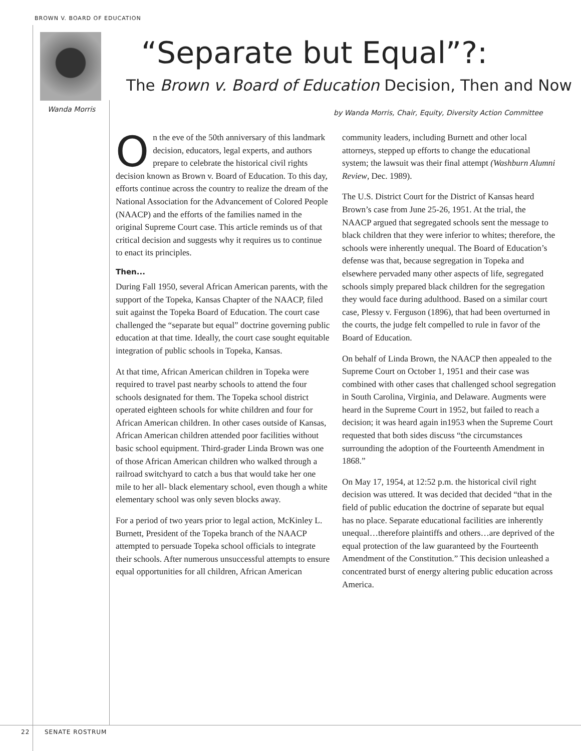BROWN V. BOARD OF EDUCATION
Wanda Morris
“Separate but Equal”?:
The Brown v. Board of Education Decision, Then and Now
by Wanda Morris, Chair, Equity, Diversity Action Committee
On the eve of the 50th anniversary of this landmark decision, educators, legal experts, and authors prepare to celebrate the historical civil rights decision known as Brown v. Board of Education. To this day, efforts continue across the country to realize the dream of the National Association for the Advancement of Colored People (NAACP) and the efforts of the families named in the original Supreme Court case. This article reminds us of that critical decision and suggests why it requires us to continue to enact its principles.
Then...
During Fall 1950, several African American parents, with the support of the Topeka, Kansas Chapter of the NAACP, filed suit against the Topeka Board of Education. The court case challenged the “separate but equal” doctrine governing public education at that time. Ideally, the court case sought equitable integration of public schools in Topeka, Kansas.
At that time, African American children in Topeka were required to travel past nearby schools to attend the four schools designated for them. The Topeka school district operated eighteen schools for white children and four for African American children. In other cases outside of Kansas, African American children attended poor facilities without basic school equipment. Third-grader Linda Brown was one of those African American children who walked through a railroad switchyard to catch a bus that would take her one mile to her all- black elementary school, even though a white elementary school was only seven blocks away.
For a period of two years prior to legal action, McKinley L. Burnett, President of the Topeka branch of the NAACP attempted to persuade Topeka school officials to integrate their schools. After numerous unsuccessful attempts to ensure equal opportunities for all children, African American community leaders, including Burnett and other local attorneys, stepped up efforts to change the educational system; the lawsuit was their final attempt (Washburn Alumni Review, Dec. 1989).
The U.S. District Court for the District of Kansas heard Brown’s case from June 25-26, 1951. At the trial, the NAACP argued that segregated schools sent the message to black children that they were inferior to whites; therefore, the schools were inherently unequal. The Board of Education’s defense was that, because segregation in Topeka and elsewhere pervaded many other aspects of life, segregated schools simply prepared black children for the segregation they would face during adulthood. Based on a similar court case, Plessy v. Ferguson (1896), that had been overturned in the courts, the judge felt compelled to rule in favor of the Board of Education.
On behalf of Linda Brown, the NAACP then appealed to the Supreme Court on October 1, 1951 and their case was combined with other cases that challenged school segregation in South Carolina, Virginia, and Delaware. Augments were heard in the Supreme Court in 1952, but failed to reach a decision; it was heard again in1953 when the Supreme Court requested that both sides discuss “the circumstances surrounding the adoption of the Fourteenth Amendment in 1868.”
On May 17, 1954, at 12:52 p.m. the historical civil right decision was uttered. It was decided that decided “that in the field of public education the doctrine of separate but equal has no place. Separate educational facilities are inherently unequal…therefore plaintiffs and others…are deprived of the equal protection of the law guaranteed by the Fourteenth Amendment of the Constitution.” This decision unleashed a concentrated burst of energy altering public education across America.
22 SENATE ROSTRUM